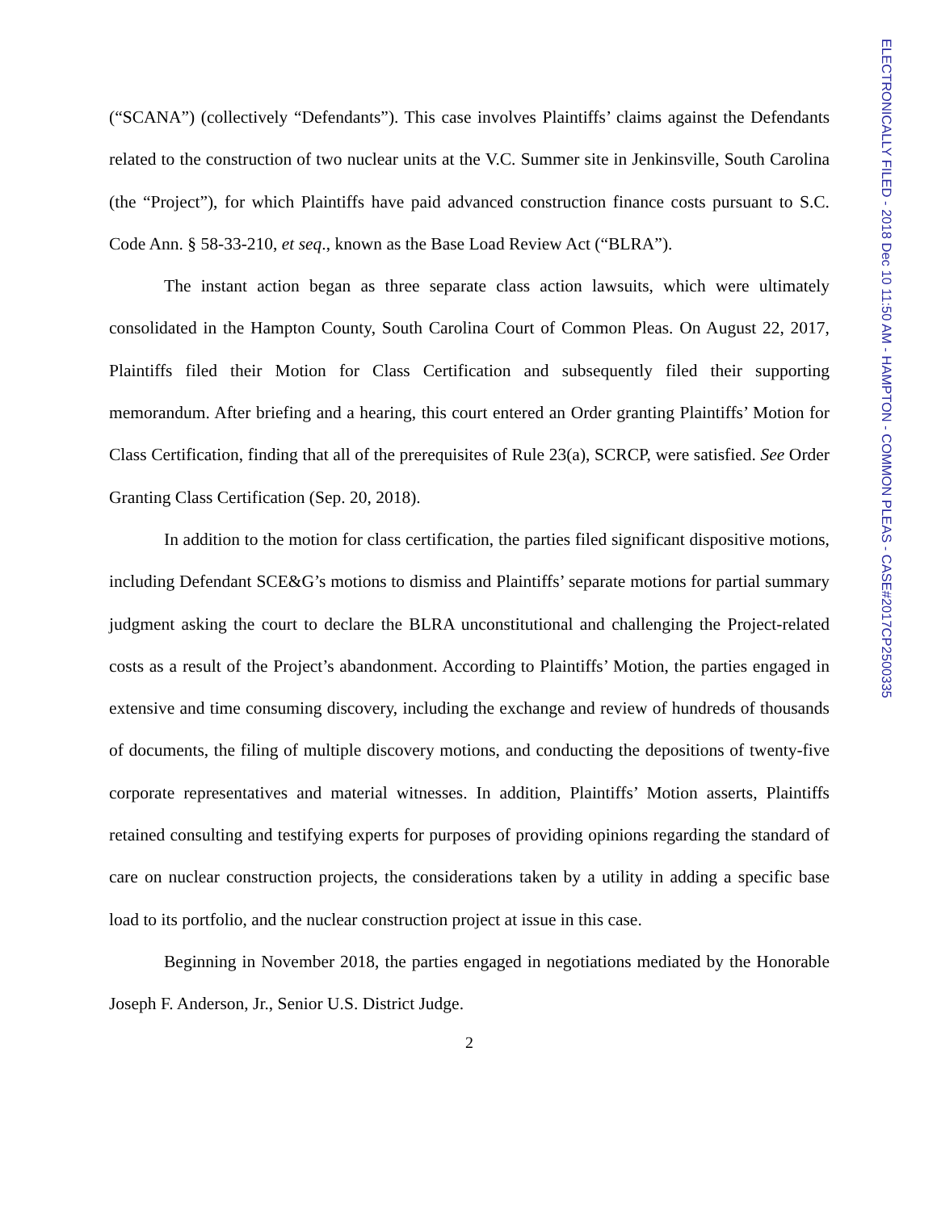ELECTRONICALLY FILED - 2018 Dec 10 11:50 AM - HAMPTON - COMMON PLEAS - CASE#2017CP2500335
(“SCANA”) (collectively “Defendants”). This case involves Plaintiffs’ claims against the Defendants related to the construction of two nuclear units at the V.C. Summer site in Jenkinsville, South Carolina (the “Project”), for which Plaintiffs have paid advanced construction finance costs pursuant to S.C. Code Ann. § 58-33-210, et seq., known as the Base Load Review Act (“BLRA”).
The instant action began as three separate class action lawsuits, which were ultimately consolidated in the Hampton County, South Carolina Court of Common Pleas. On August 22, 2017, Plaintiffs filed their Motion for Class Certification and subsequently filed their supporting memorandum. After briefing and a hearing, this court entered an Order granting Plaintiffs’ Motion for Class Certification, finding that all of the prerequisites of Rule 23(a), SCRCP, were satisfied. See Order Granting Class Certification (Sep. 20, 2018).
In addition to the motion for class certification, the parties filed significant dispositive motions, including Defendant SCE&G’s motions to dismiss and Plaintiffs’ separate motions for partial summary judgment asking the court to declare the BLRA unconstitutional and challenging the Project-related costs as a result of the Project’s abandonment. According to Plaintiffs’ Motion, the parties engaged in extensive and time consuming discovery, including the exchange and review of hundreds of thousands of documents, the filing of multiple discovery motions, and conducting the depositions of twenty-five corporate representatives and material witnesses. In addition, Plaintiffs’ Motion asserts, Plaintiffs retained consulting and testifying experts for purposes of providing opinions regarding the standard of care on nuclear construction projects, the considerations taken by a utility in adding a specific base load to its portfolio, and the nuclear construction project at issue in this case.
Beginning in November 2018, the parties engaged in negotiations mediated by the Honorable Joseph F. Anderson, Jr., Senior U.S. District Judge.
2